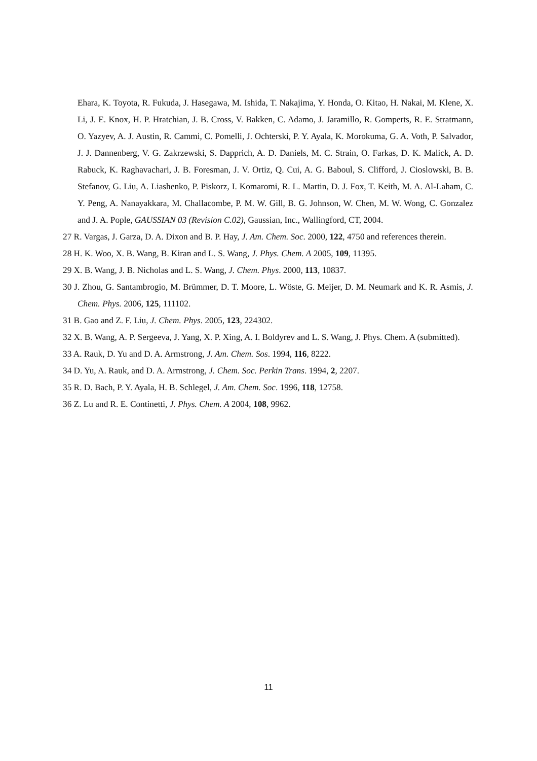Ehara, K. Toyota, R. Fukuda, J. Hasegawa, M. Ishida, T. Nakajima, Y. Honda, O. Kitao, H. Nakai, M. Klene, X. Li, J. E. Knox, H. P. Hratchian, J. B. Cross, V. Bakken, C. Adamo, J. Jaramillo, R. Gomperts, R. E. Stratmann, O. Yazyev, A. J. Austin, R. Cammi, C. Pomelli, J. Ochterski, P. Y. Ayala, K. Morokuma, G. A. Voth, P. Salvador, J. J. Dannenberg, V. G. Zakrzewski, S. Dapprich, A. D. Daniels, M. C. Strain, O. Farkas, D. K. Malick, A. D. Rabuck, K. Raghavachari, J. B. Foresman, J. V. Ortiz, Q. Cui, A. G. Baboul, S. Clifford, J. Cioslowski, B. B. Stefanov, G. Liu, A. Liashenko, P. Piskorz, I. Komaromi, R. L. Martin, D. J. Fox, T. Keith, M. A. Al-Laham, C. Y. Peng, A. Nanayakkara, M. Challacombe, P. M. W. Gill, B. G. Johnson, W. Chen, M. W. Wong, C. Gonzalez and J. A. Pople, GAUSSIAN 03 (Revision C.02), Gaussian, Inc., Wallingford, CT, 2004.
27 R. Vargas, J. Garza, D. A. Dixon and B. P. Hay, J. Am. Chem. Soc. 2000, 122, 4750 and references therein.
28 H. K. Woo, X. B. Wang, B. Kiran and L. S. Wang, J. Phys. Chem. A 2005, 109, 11395.
29 X. B. Wang, J. B. Nicholas and L. S. Wang, J. Chem. Phys. 2000, 113, 10837.
30 J. Zhou, G. Santambrogio, M. Brümmer, D. T. Moore, L. Wöste, G. Meijer, D. M. Neumark and K. R. Asmis, J. Chem. Phys. 2006, 125, 111102.
31 B. Gao and Z. F. Liu, J. Chem. Phys. 2005, 123, 224302.
32 X. B. Wang, A. P. Sergeeva, J. Yang, X. P. Xing, A. I. Boldyrev and L. S. Wang, J. Phys. Chem. A (submitted).
33 A. Rauk, D. Yu and D. A. Armstrong, J. Am. Chem. Sos. 1994, 116, 8222.
34 D. Yu, A. Rauk, and D. A. Armstrong, J. Chem. Soc. Perkin Trans. 1994, 2, 2207.
35 R. D. Bach, P. Y. Ayala, H. B. Schlegel, J. Am. Chem. Soc. 1996, 118, 12758.
36 Z. Lu and R. E. Continetti, J. Phys. Chem. A 2004, 108, 9962.
11